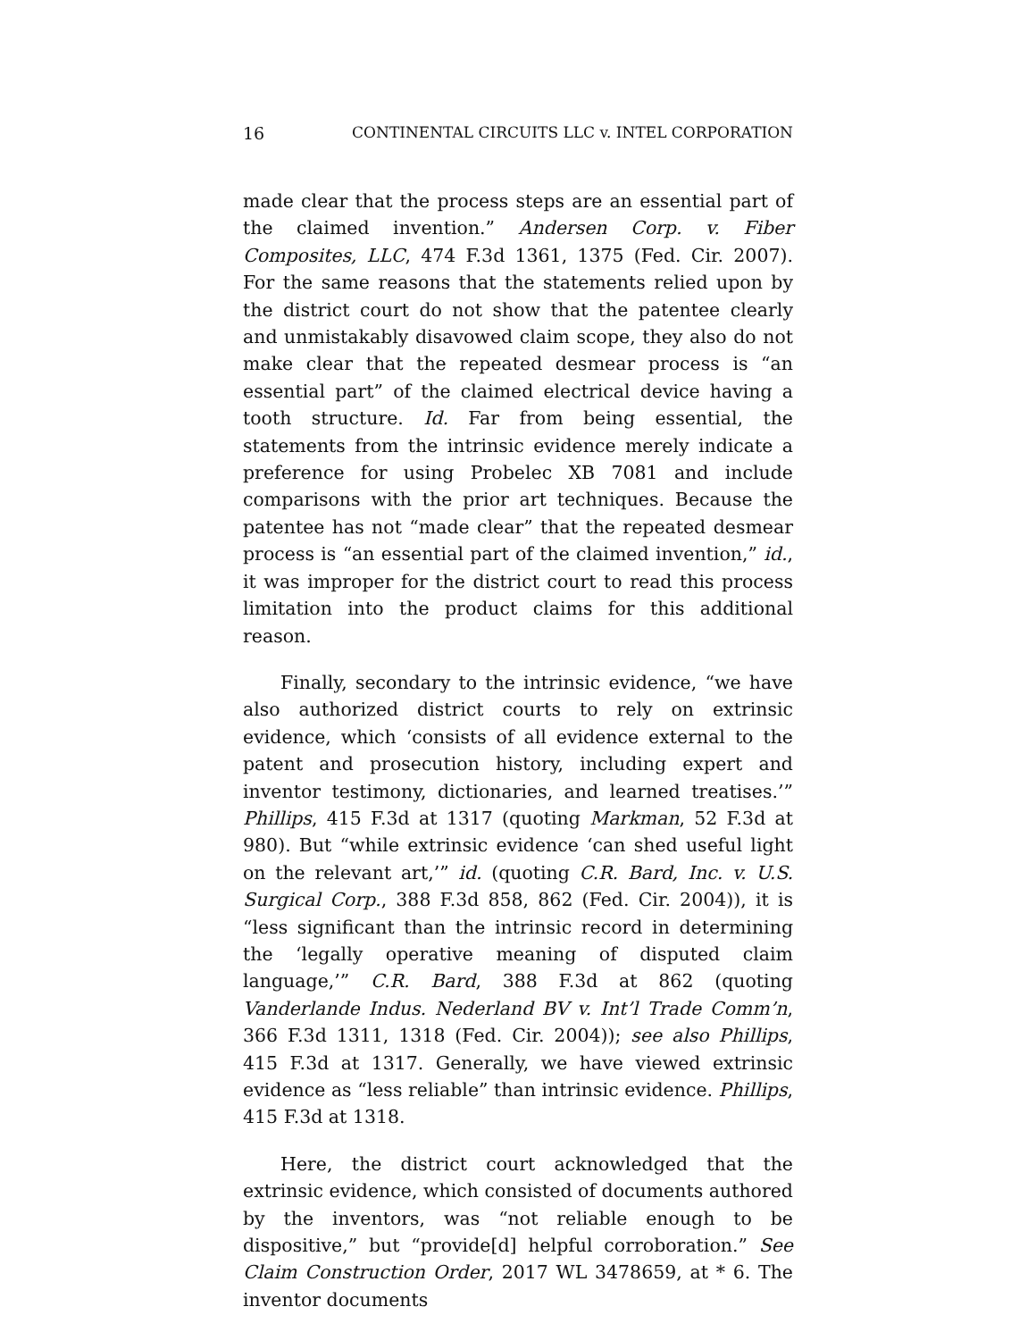16 CONTINENTAL CIRCUITS LLC v. INTEL CORPORATION
made clear that the process steps are an essential part of the claimed invention.” Andersen Corp. v. Fiber Composites, LLC, 474 F.3d 1361, 1375 (Fed. Cir. 2007). For the same reasons that the statements relied upon by the district court do not show that the patentee clearly and unmistakably disavowed claim scope, they also do not make clear that the repeated desmear process is “an essential part” of the claimed electrical device having a tooth structure. Id. Far from being essential, the statements from the intrinsic evidence merely indicate a preference for using Probelec XB 7081 and include comparisons with the prior art techniques. Because the patentee has not “made clear” that the repeated desmear process is “an essential part of the claimed invention,” id., it was improper for the district court to read this process limitation into the product claims for this additional reason.
Finally, secondary to the intrinsic evidence, “we have also authorized district courts to rely on extrinsic evidence, which ‘consists of all evidence external to the patent and prosecution history, including expert and inventor testimony, dictionaries, and learned treatises.’” Phillips, 415 F.3d at 1317 (quoting Markman, 52 F.3d at 980). But “while extrinsic evidence ‘can shed useful light on the relevant art,’” id. (quoting C.R. Bard, Inc. v. U.S. Surgical Corp., 388 F.3d 858, 862 (Fed. Cir. 2004)), it is “less significant than the intrinsic record in determining the ‘legally operative meaning of disputed claim language,’” C.R. Bard, 388 F.3d at 862 (quoting Vanderlande Indus. Nederland BV v. Int’l Trade Comm’n, 366 F.3d 1311, 1318 (Fed. Cir. 2004)); see also Phillips, 415 F.3d at 1317. Generally, we have viewed extrinsic evidence as “less reliable” than intrinsic evidence. Phillips, 415 F.3d at 1318.
Here, the district court acknowledged that the extrinsic evidence, which consisted of documents authored by the inventors, was “not reliable enough to be dispositive,” but “provide[d] helpful corroboration.” See Claim Construction Order, 2017 WL 3478659, at * 6. The inventor documents